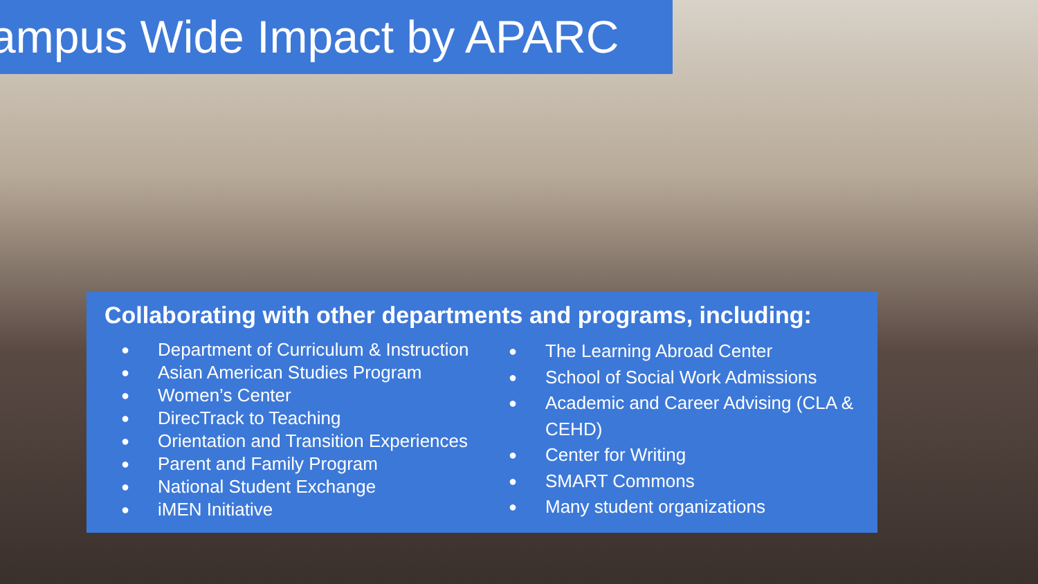ampus Wide Impact by APARC
Collaborating with other departments and programs, including:
● Department of Curriculum & Instruction
● Asian American Studies Program
● Women’s Center
● DirecTrack to Teaching
● Orientation and Transition Experiences
● Parent and Family Program
● National Student Exchange
● iMEN Initiative
● The Learning Abroad Center
● School of Social Work Admissions
● Academic and Career Advising (CLA & CEHD)
● Center for Writing
● SMART Commons
● Many student organizations